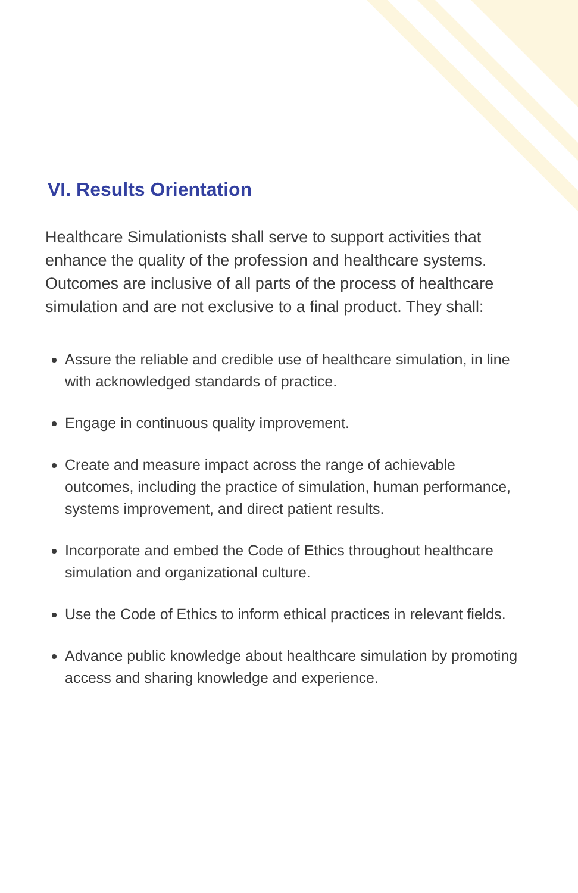VI. Results Orientation
Healthcare Simulationists shall serve to support activities that enhance the quality of the profession and healthcare systems. Outcomes are inclusive of all parts of the process of healthcare simulation and are not exclusive to a final product. They shall:
Assure the reliable and credible use of healthcare simulation, in line with acknowledged standards of practice.
Engage in continuous quality improvement.
Create and measure impact across the range of achievable outcomes, including the practice of simulation, human performance, systems improvement, and direct patient results.
Incorporate and embed the Code of Ethics throughout healthcare simulation and organizational culture.
Use the Code of Ethics to inform ethical practices in relevant fields.
Advance public knowledge about healthcare simulation by promoting access and sharing knowledge and experience.